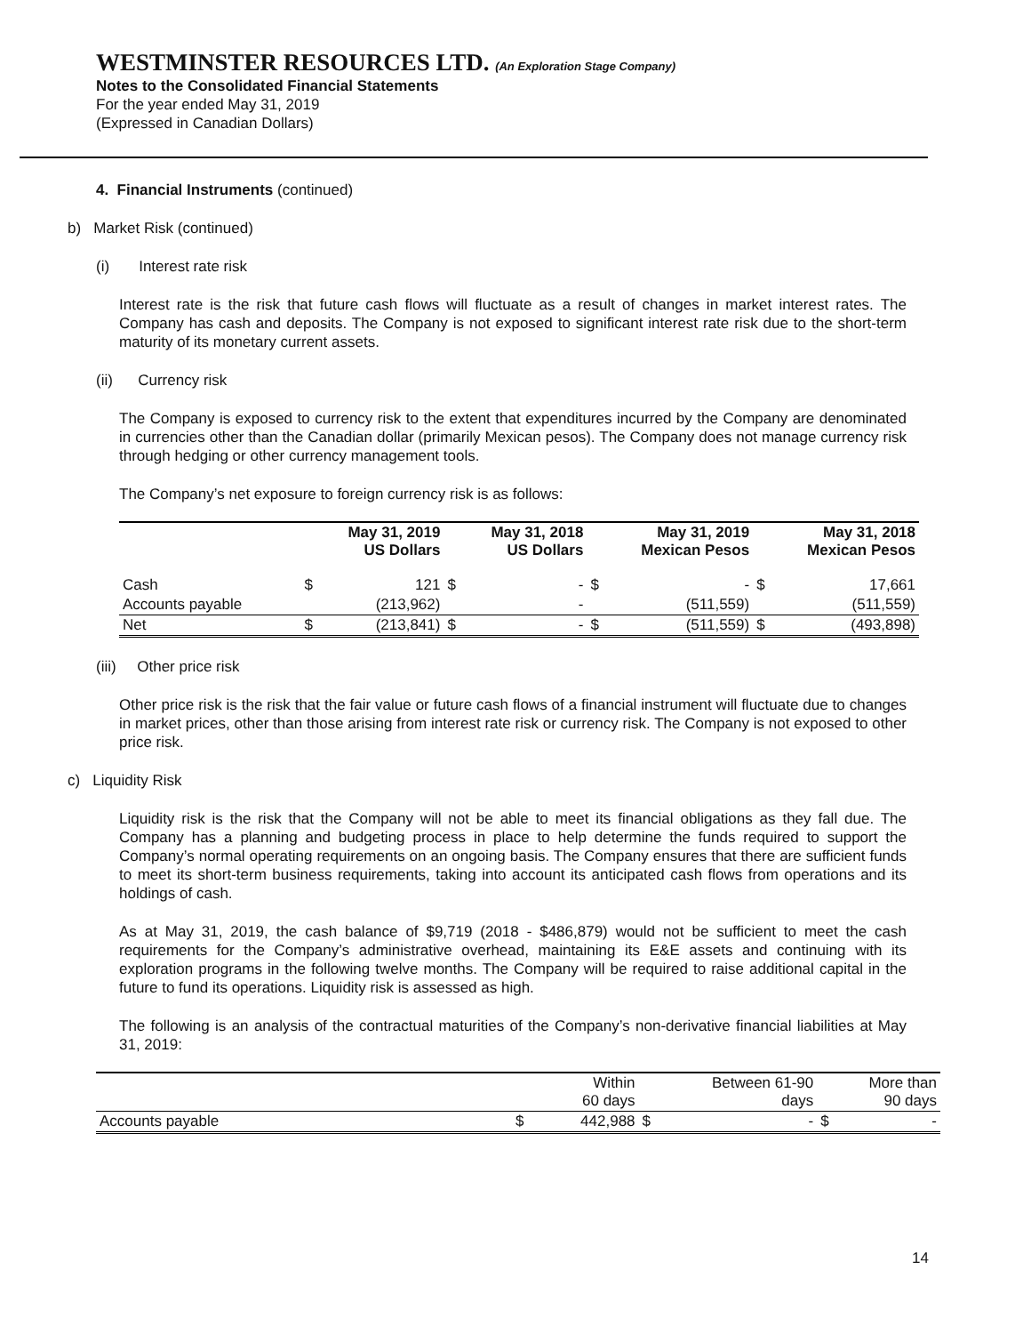WESTMINSTER RESOURCES LTD. (An Exploration Stage Company)
Notes to the Consolidated Financial Statements
For the year ended May 31, 2019
(Expressed in Canadian Dollars)
4. Financial Instruments (continued)
b) Market Risk (continued)
(i) Interest rate risk
Interest rate is the risk that future cash flows will fluctuate as a result of changes in market interest rates. The Company has cash and deposits. The Company is not exposed to significant interest rate risk due to the short-term maturity of its monetary current assets.
(ii) Currency risk
The Company is exposed to currency risk to the extent that expenditures incurred by the Company are denominated in currencies other than the Canadian dollar (primarily Mexican pesos). The Company does not manage currency risk through hedging or other currency management tools.
The Company’s net exposure to foreign currency risk is as follows:
| | May 31, 2019 US Dollars | | May 31, 2018 US Dollars | | May 31, 2019 Mexican Pesos | | May 31, 2018 Mexican Pesos | |
| --- | --- | --- | --- | --- | --- | --- | --- | --- |
| Cash | $ | 121 | $ | - | $ | - | $ | 17,661 |
| Accounts payable | | (213,962) | | - | | (511,559) | | (511,559) |
| Net | $ | (213,841) | $ | - | $ | (511,559) | $ | (493,898) |
(iii) Other price risk
Other price risk is the risk that the fair value or future cash flows of a financial instrument will fluctuate due to changes in market prices, other than those arising from interest rate risk or currency risk. The Company is not exposed to other price risk.
c) Liquidity Risk
Liquidity risk is the risk that the Company will not be able to meet its financial obligations as they fall due. The Company has a planning and budgeting process in place to help determine the funds required to support the Company’s normal operating requirements on an ongoing basis. The Company ensures that there are sufficient funds to meet its short-term business requirements, taking into account its anticipated cash flows from operations and its holdings of cash.
As at May 31, 2019, the cash balance of $9,719 (2018 - $486,879) would not be sufficient to meet the cash requirements for the Company’s administrative overhead, maintaining its E&E assets and continuing with its exploration programs in the following twelve months. The Company will be required to raise additional capital in the future to fund its operations. Liquidity risk is assessed as high.
The following is an analysis of the contractual maturities of the Company’s non-derivative financial liabilities at May 31, 2019:
| | Within 60 days | | Between 61-90 days | | More than 90 days | |
| Accounts payable | $ | 442,988 | $ | - | $ | - |
14